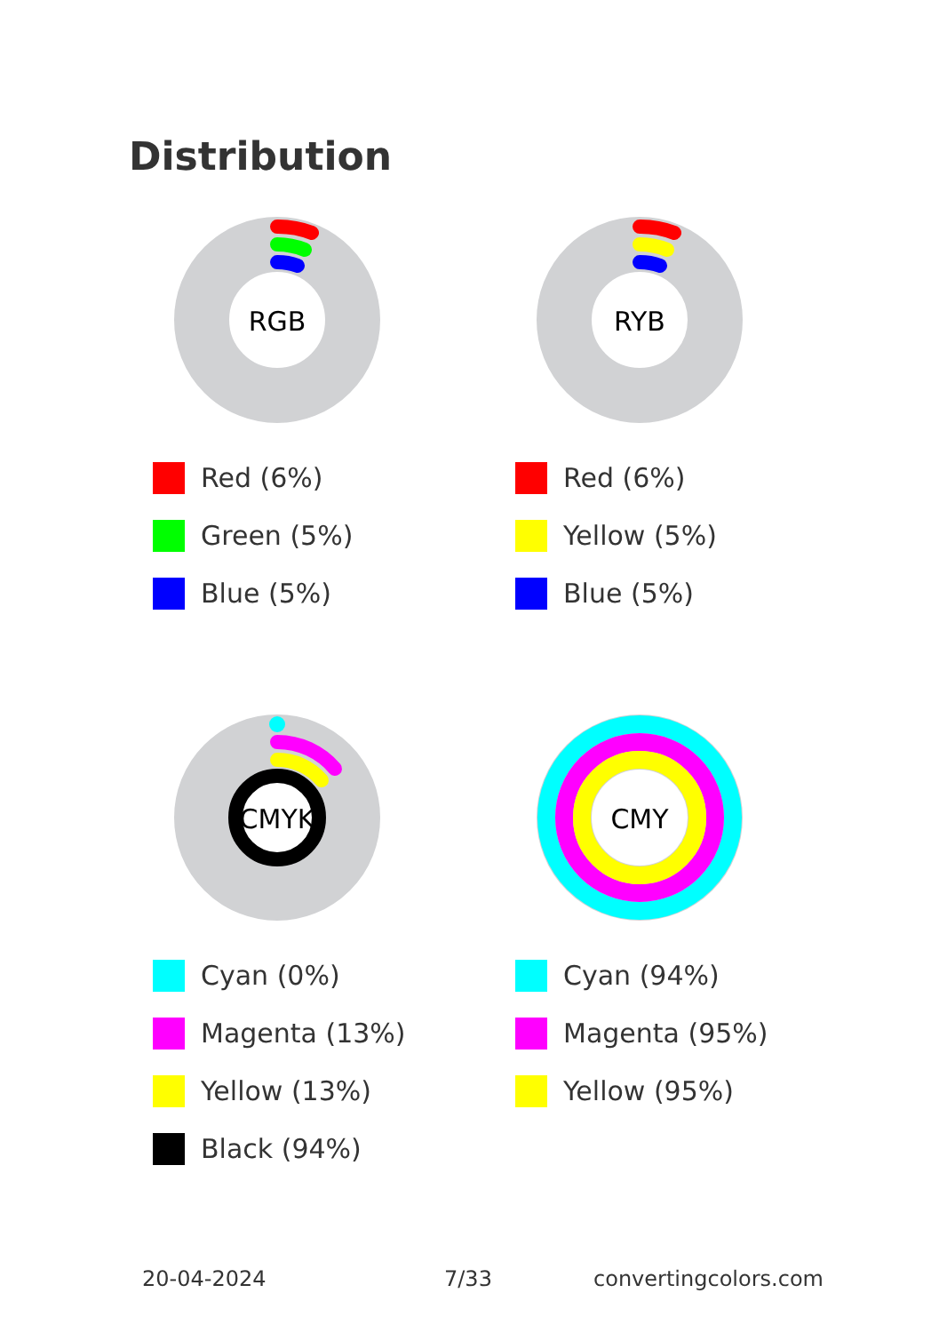Distribution
RGB
Red (6%)
Green (5%)
Blue (5%)
RYB
Red (6%)
Yellow (5%)
Blue (5%)
CMYK
Cyan (0%)
Magenta (13%)
Yellow (13%)
Black (94%)
CMY
Cyan (94%)
Magenta (95%)
Yellow (95%)
20-04-2024 7/33 convertingcolors.com